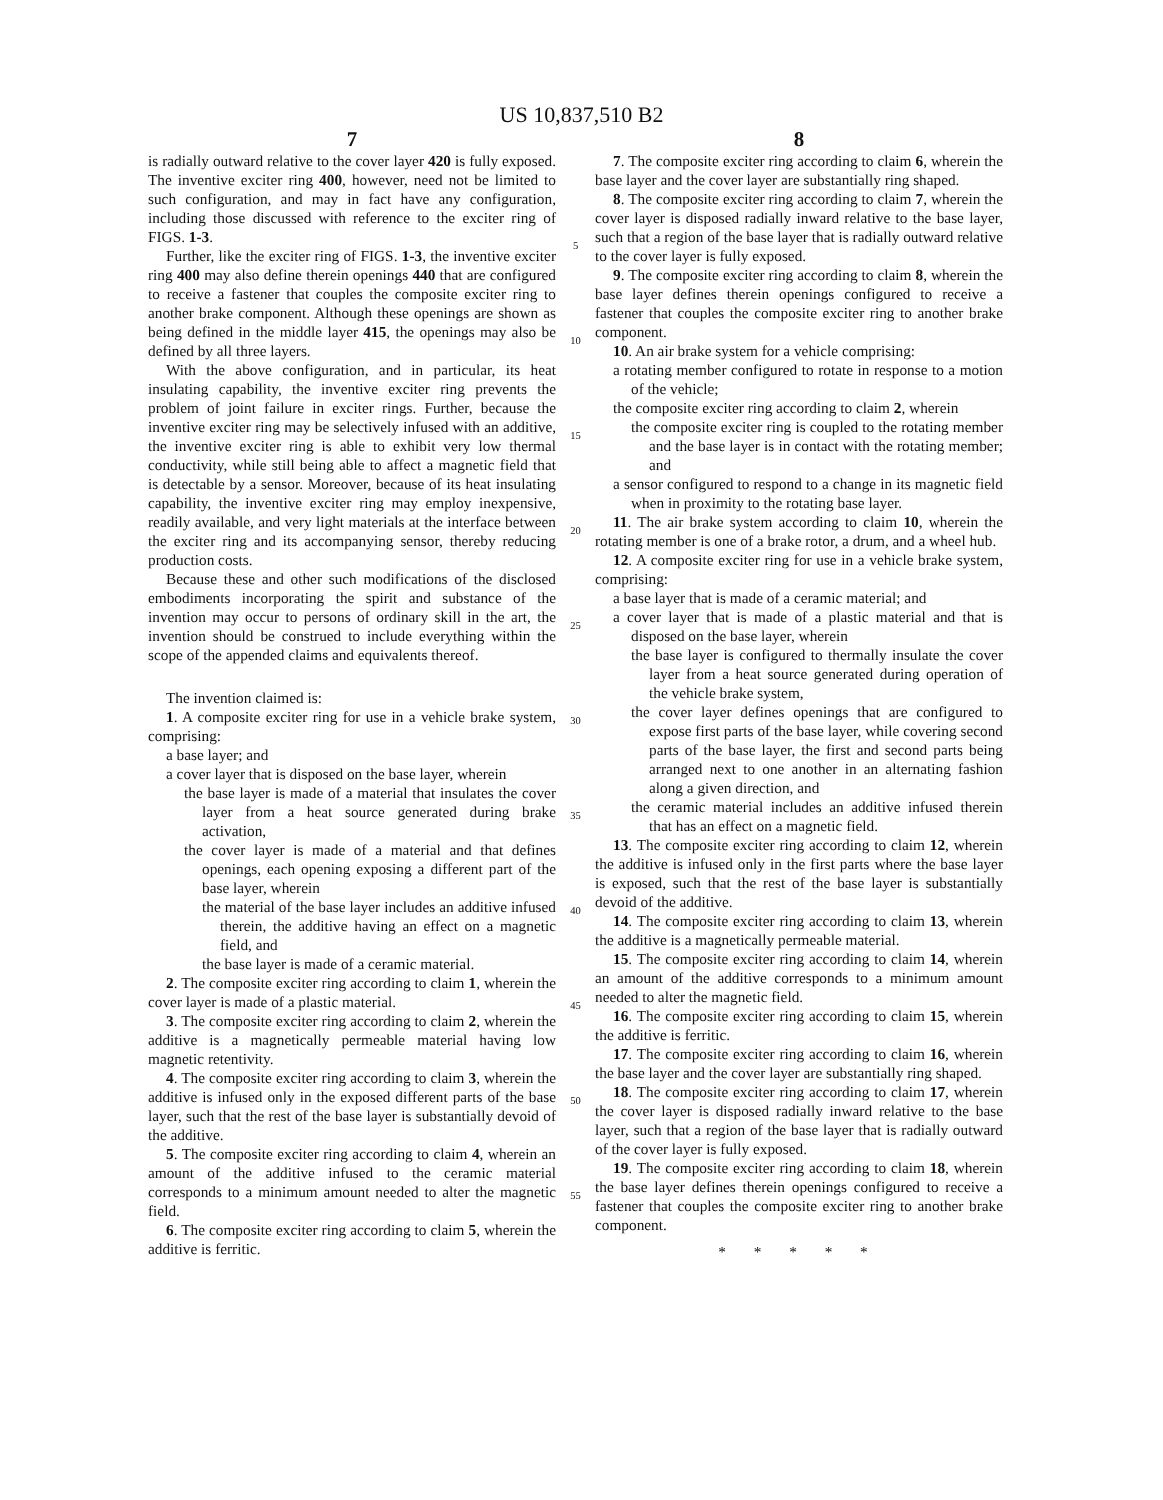US 10,837,510 B2
7
is radially outward relative to the cover layer 420 is fully exposed. The inventive exciter ring 400, however, need not be limited to such configuration, and may in fact have any configuration, including those discussed with reference to the exciter ring of FIGS. 1-3.
Further, like the exciter ring of FIGS. 1-3, the inventive exciter ring 400 may also define therein openings 440 that are configured to receive a fastener that couples the composite exciter ring to another brake component. Although these openings are shown as being defined in the middle layer 415, the openings may also be defined by all three layers.
With the above configuration, and in particular, its heat insulating capability, the inventive exciter ring prevents the problem of joint failure in exciter rings. Further, because the inventive exciter ring may be selectively infused with an additive, the inventive exciter ring is able to exhibit very low thermal conductivity, while still being able to affect a magnetic field that is detectable by a sensor. Moreover, because of its heat insulating capability, the inventive exciter ring may employ inexpensive, readily available, and very light materials at the interface between the exciter ring and its accompanying sensor, thereby reducing production costs.
Because these and other such modifications of the disclosed embodiments incorporating the spirit and substance of the invention may occur to persons of ordinary skill in the art, the invention should be construed to include everything within the scope of the appended claims and equivalents thereof.
The invention claimed is:
1. A composite exciter ring for use in a vehicle brake system, comprising:
a base layer; and
a cover layer that is disposed on the base layer, wherein
the base layer is made of a material that insulates the cover layer from a heat source generated during brake activation,
the cover layer is made of a material and that defines openings, each opening exposing a different part of the base layer, wherein
the material of the base layer includes an additive infused therein, the additive having an effect on a magnetic field, and
the base layer is made of a ceramic material.
2. The composite exciter ring according to claim 1, wherein the cover layer is made of a plastic material.
3. The composite exciter ring according to claim 2, wherein the additive is a magnetically permeable material having low magnetic retentivity.
4. The composite exciter ring according to claim 3, wherein the additive is infused only in the exposed different parts of the base layer, such that the rest of the base layer is substantially devoid of the additive.
5. The composite exciter ring according to claim 4, wherein an amount of the additive infused to the ceramic material corresponds to a minimum amount needed to alter the magnetic field.
6. The composite exciter ring according to claim 5, wherein the additive is ferritic.
5
10
15
20
25
30
35
40
45
50
55
8
7. The composite exciter ring according to claim 6, wherein the base layer and the cover layer are substantially ring shaped.
8. The composite exciter ring according to claim 7, wherein the cover layer is disposed radially inward relative to the base layer, such that a region of the base layer that is radially outward relative to the cover layer is fully exposed.
9. The composite exciter ring according to claim 8, wherein the base layer defines therein openings configured to receive a fastener that couples the composite exciter ring to another brake component.
10. An air brake system for a vehicle comprising:
a rotating member configured to rotate in response to a motion of the vehicle;
the composite exciter ring according to claim 2, wherein
the composite exciter ring is coupled to the rotating member and the base layer is in contact with the rotating member; and
a sensor configured to respond to a change in its magnetic field when in proximity to the rotating base layer.
11. The air brake system according to claim 10, wherein the rotating member is one of a brake rotor, a drum, and a wheel hub.
12. A composite exciter ring for use in a vehicle brake system, comprising:
a base layer that is made of a ceramic material; and
a cover layer that is made of a plastic material and that is disposed on the base layer, wherein
the base layer is configured to thermally insulate the cover layer from a heat source generated during operation of the vehicle brake system,
the cover layer defines openings that are configured to expose first parts of the base layer, while covering second parts of the base layer, the first and second parts being arranged next to one another in an alternating fashion along a given direction, and
the ceramic material includes an additive infused therein that has an effect on a magnetic field.
13. The composite exciter ring according to claim 12, wherein the additive is infused only in the first parts where the base layer is exposed, such that the rest of the base layer is substantially devoid of the additive.
14. The composite exciter ring according to claim 13, wherein the additive is a magnetically permeable material.
15. The composite exciter ring according to claim 14, wherein an amount of the additive corresponds to a minimum amount needed to alter the magnetic field.
16. The composite exciter ring according to claim 15, wherein the additive is ferritic.
17. The composite exciter ring according to claim 16, wherein the base layer and the cover layer are substantially ring shaped.
18. The composite exciter ring according to claim 17, wherein the cover layer is disposed radially inward relative to the base layer, such that a region of the base layer that is radially outward of the cover layer is fully exposed.
19. The composite exciter ring according to claim 18, wherein the base layer defines therein openings configured to receive a fastener that couples the composite exciter ring to another brake component.
* * * * *